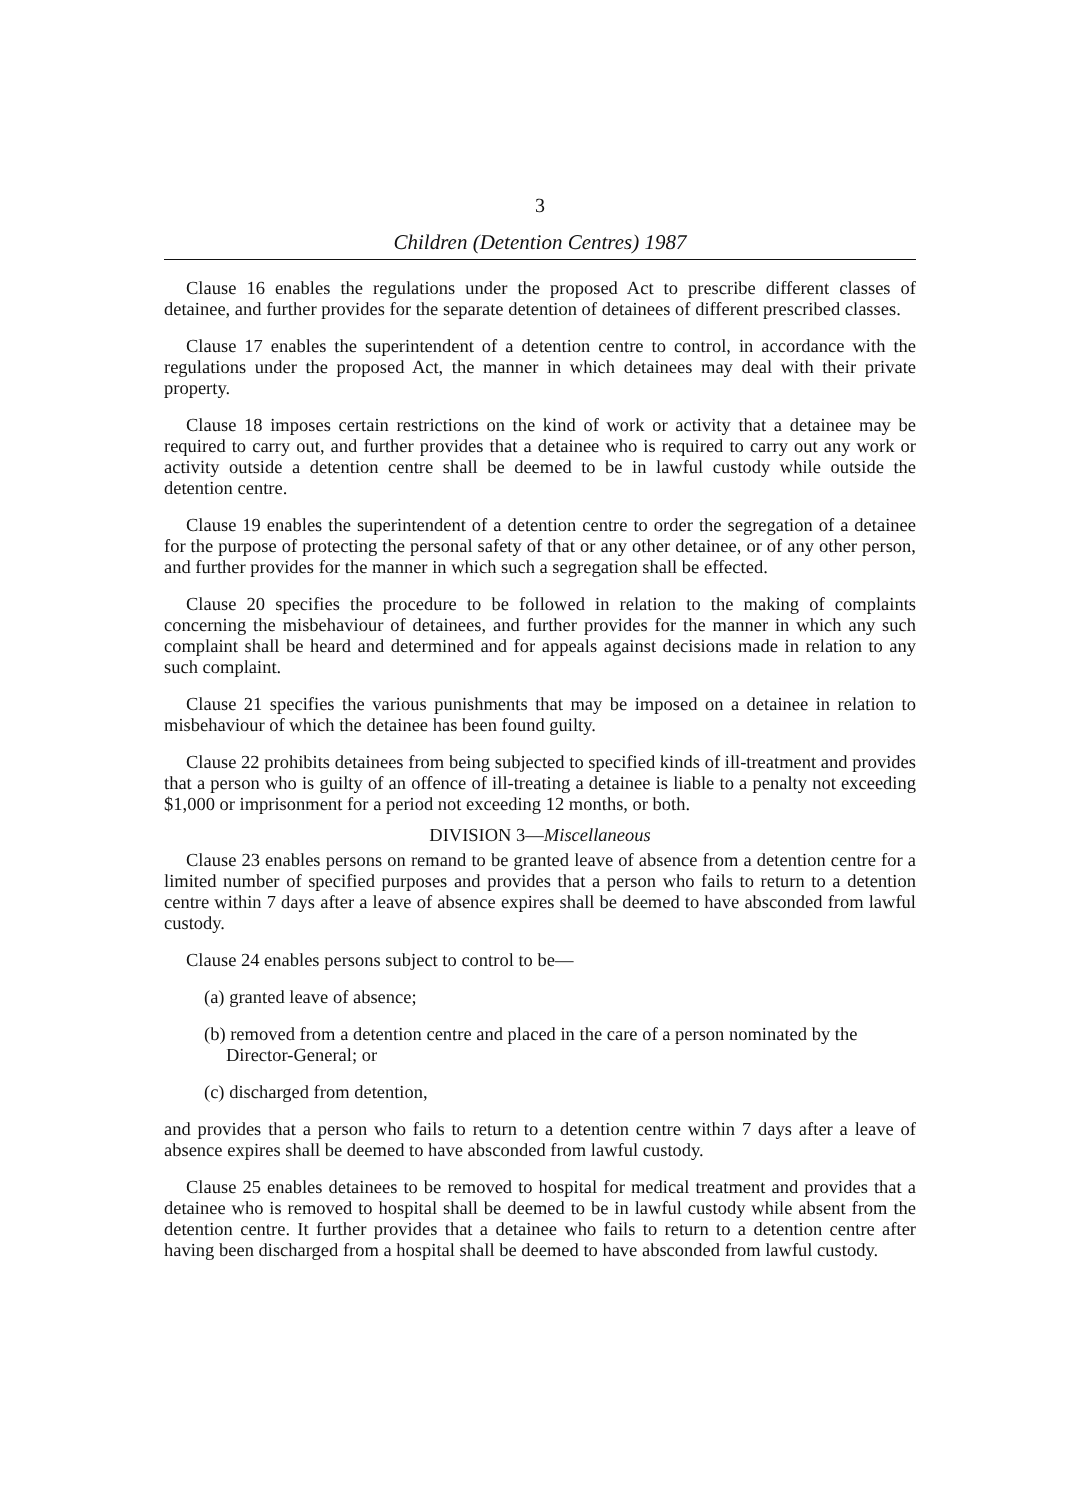3
Children (Detention Centres) 1987
Clause 16 enables the regulations under the proposed Act to prescribe different classes of detainee, and further provides for the separate detention of detainees of different prescribed classes.
Clause 17 enables the superintendent of a detention centre to control, in accordance with the regulations under the proposed Act, the manner in which detainees may deal with their private property.
Clause 18 imposes certain restrictions on the kind of work or activity that a detainee may be required to carry out, and further provides that a detainee who is required to carry out any work or activity outside a detention centre shall be deemed to be in lawful custody while outside the detention centre.
Clause 19 enables the superintendent of a detention centre to order the segregation of a detainee for the purpose of protecting the personal safety of that or any other detainee, or of any other person, and further provides for the manner in which such a segregation shall be effected.
Clause 20 specifies the procedure to be followed in relation to the making of complaints concerning the misbehaviour of detainees, and further provides for the manner in which any such complaint shall be heard and determined and for appeals against decisions made in relation to any such complaint.
Clause 21 specifies the various punishments that may be imposed on a detainee in relation to misbehaviour of which the detainee has been found guilty.
Clause 22 prohibits detainees from being subjected to specified kinds of ill-treatment and provides that a person who is guilty of an offence of ill-treating a detainee is liable to a penalty not exceeding $1,000 or imprisonment for a period not exceeding 12 months, or both.
DIVISION 3—Miscellaneous
Clause 23 enables persons on remand to be granted leave of absence from a detention centre for a limited number of specified purposes and provides that a person who fails to return to a detention centre within 7 days after a leave of absence expires shall be deemed to have absconded from lawful custody.
Clause 24 enables persons subject to control to be—
(a) granted leave of absence;
(b) removed from a detention centre and placed in the care of a person nominated by the Director-General; or
(c) discharged from detention,
and provides that a person who fails to return to a detention centre within 7 days after a leave of absence expires shall be deemed to have absconded from lawful custody.
Clause 25 enables detainees to be removed to hospital for medical treatment and provides that a detainee who is removed to hospital shall be deemed to be in lawful custody while absent from the detention centre. It further provides that a detainee who fails to return to a detention centre after having been discharged from a hospital shall be deemed to have absconded from lawful custody.